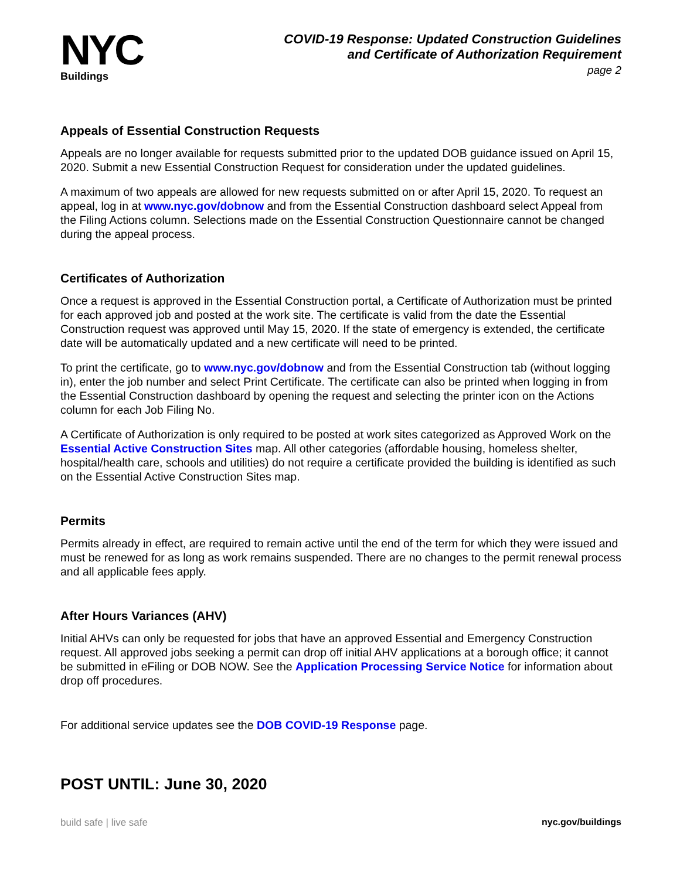NYC
Buildings
COVID-19 Response: Updated Construction Guidelines
and Certificate of Authorization Requirement
page 2
Appeals of Essential Construction Requests
Appeals are no longer available for requests submitted prior to the updated DOB guidance issued on April 15, 2020. Submit a new Essential Construction Request for consideration under the updated guidelines.
A maximum of two appeals are allowed for new requests submitted on or after April 15, 2020. To request an appeal, log in at www.nyc.gov/dobnow and from the Essential Construction dashboard select Appeal from the Filing Actions column. Selections made on the Essential Construction Questionnaire cannot be changed during the appeal process.
Certificates of Authorization
Once a request is approved in the Essential Construction portal, a Certificate of Authorization must be printed for each approved job and posted at the work site. The certificate is valid from the date the Essential Construction request was approved until May 15, 2020. If the state of emergency is extended, the certificate date will be automatically updated and a new certificate will need to be printed.
To print the certificate, go to www.nyc.gov/dobnow and from the Essential Construction tab (without logging in), enter the job number and select Print Certificate. The certificate can also be printed when logging in from the Essential Construction dashboard by opening the request and selecting the printer icon on the Actions column for each Job Filing No.
A Certificate of Authorization is only required to be posted at work sites categorized as Approved Work on the Essential Active Construction Sites map. All other categories (affordable housing, homeless shelter, hospital/health care, schools and utilities) do not require a certificate provided the building is identified as such on the Essential Active Construction Sites map.
Permits
Permits already in effect, are required to remain active until the end of the term for which they were issued and must be renewed for as long as work remains suspended. There are no changes to the permit renewal process and all applicable fees apply.
After Hours Variances (AHV)
Initial AHVs can only be requested for jobs that have an approved Essential and Emergency Construction request. All approved jobs seeking a permit can drop off initial AHV applications at a borough office; it cannot be submitted in eFiling or DOB NOW. See the Application Processing Service Notice for information about drop off procedures.
For additional service updates see the DOB COVID-19 Response page.
POST UNTIL: June 30, 2020
build safe | live safe nyc.gov/buildings